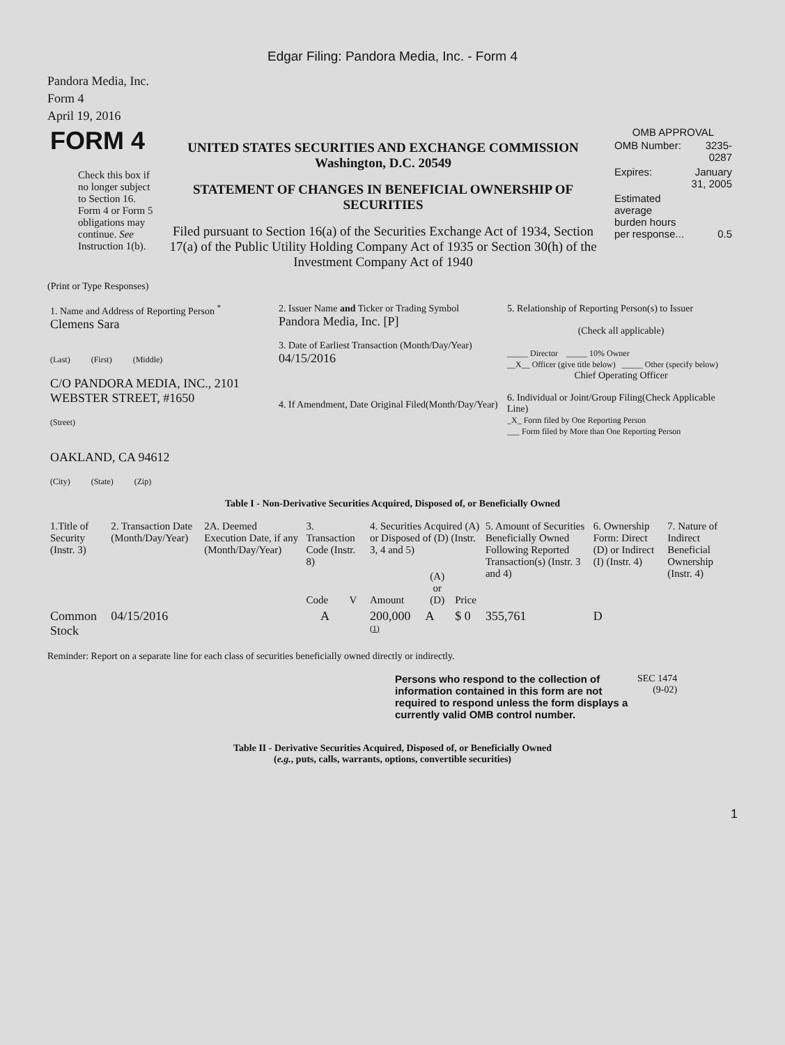Edgar Filing: Pandora Media, Inc. - Form 4
Pandora Media, Inc.
Form 4
April 19, 2016
| FORM 4 Check this box if no longer subject to Section 16. Form 4 or Form 5 obligations may continue. See Instruction 1(b). | UNITED STATES SECURITIES AND EXCHANGE COMMISSION Washington, D.C. 20549 STATEMENT OF CHANGES IN BENEFICIAL OWNERSHIP OF SECURITIES Filed pursuant to Section 16(a) of the Securities Exchange Act of 1934, Section 17(a) of the Public Utility Holding Company Act of 1935 or Section 30(h) of the Investment Company Act of 1940 | OMB APPROVAL / OMB Number: / 3235-0287 / / Expires: / January 31, 2005 / / Estimated average burden hours per response... / 0.5 / |
(Print or Type Responses)
| 1. Name and Address of Reporting Person <sup>*</sup> Clemens Sara (Last) (First) (Middle) C/O PANDORA MEDIA, INC., 2101 WEBSTER STREET, #1650 (Street) OAKLAND, CA 94612 (City) (State) (Zip) | 2. Issuer Name and Ticker or Trading Symbol Pandora Media, Inc. [P] 3. Date of Earliest Transaction (Month/Day/Year) 04/15/2016 4. If Amendment, Date Original Filed(Month/Day/Year) | 5. Relationship of Reporting Person(s) to Issuer (Check all applicable) _____ Director _____ 10% Owner __X__ Officer (give title below) _____ Other (specify below) Chief Operating Officer 6. Individual or Joint/Group Filing(Check Applicable Line) _X_ Form filed by One Reporting Person ___ Form filed by More than One Reporting Person |
Table I - Non-Derivative Securities Acquired, Disposed of, or Beneficially Owned
| 1.Title of Security (Instr. 3) | 2. Transaction Date (Month/Day/Year) | 2A. Deemed Execution Date, if any (Month/Day/Year) | 3. Transaction Code (Instr. 8) | | 4. Securities Acquired (A) or Disposed of (D) (Instr. 3, 4 and 5) | | | 5. Amount of Securities Beneficially Owned Following Reported Transaction(s) (Instr. 3 and 4) | 6. Ownership Form: Direct (D) or Indirect (I) (Instr. 4) | 7. Nature of Indirect Beneficial Ownership (Instr. 4) |
| --- | --- | --- | --- | --- | --- | --- | --- | --- | --- | --- |
| | | | Code | V | Amount | (A) or (D) | Price | | | |
| Common Stock | 04/15/2016 | | A | | 200,000 <sup>(1)</sup> | A | $ 0 | 355,761 | D | |
Reminder: Report on a separate line for each class of securities beneficially owned directly or indirectly.
| Persons who respond to the collection of information contained in this form are not required to respond unless the form displays a currently valid OMB control number. | SEC 1474 (9-02) |
Table II - Derivative Securities Acquired, Disposed of, or Beneficially Owned
(e.g., puts, calls, warrants, options, convertible securities)
1